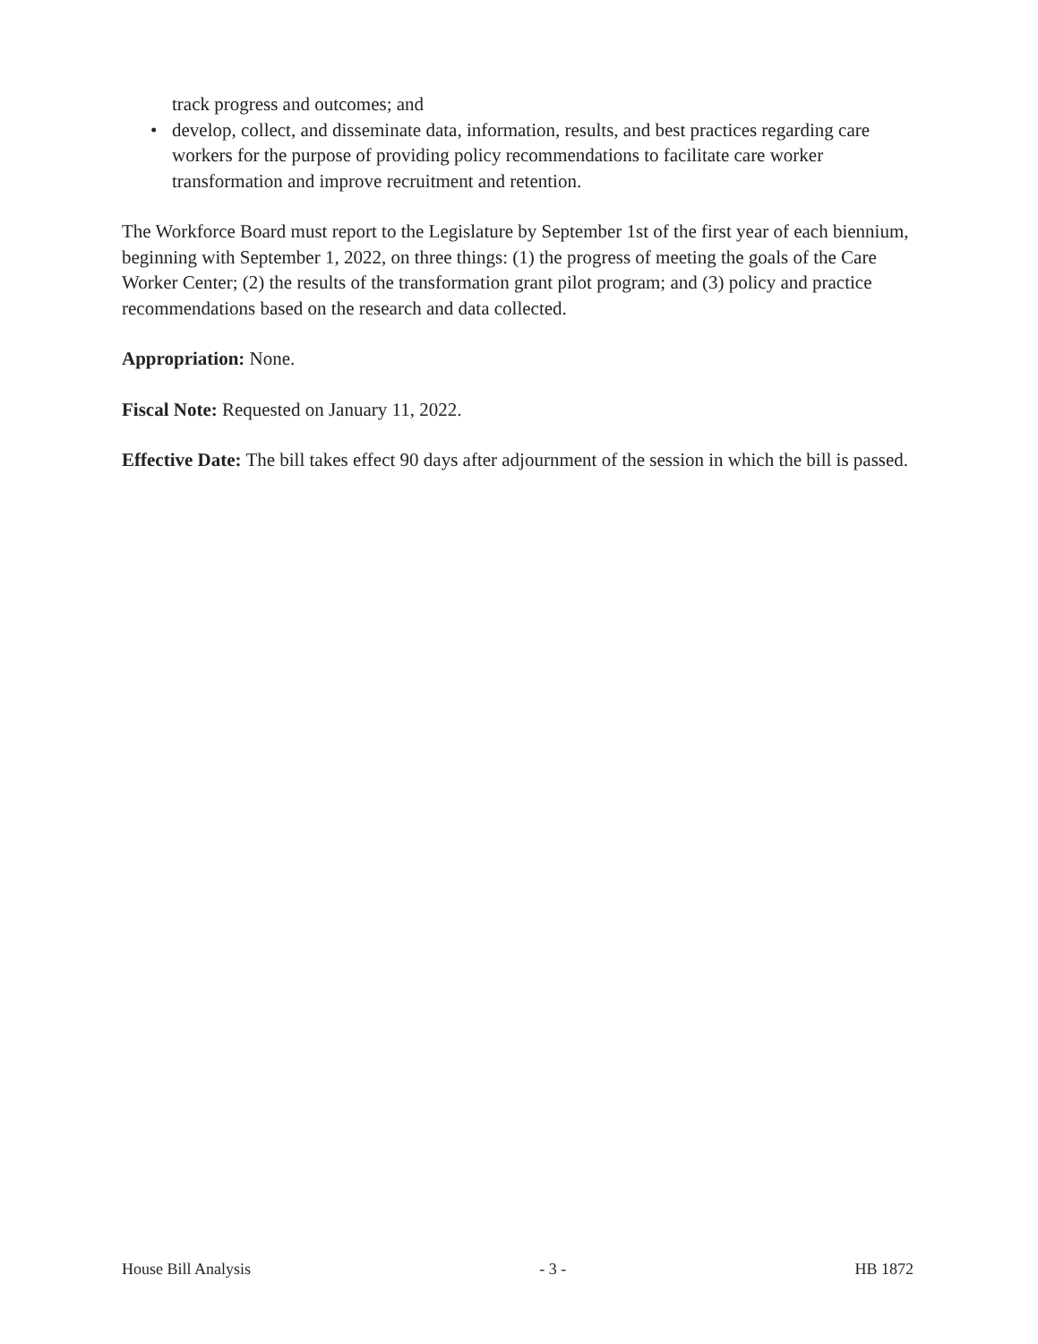track progress and outcomes; and
• develop, collect, and disseminate data, information, results, and best practices regarding care workers for the purpose of providing policy recommendations to facilitate care worker transformation and improve recruitment and retention.
The Workforce Board must report to the Legislature by September 1st of the first year of each biennium, beginning with September 1, 2022, on three things: (1) the progress of meeting the goals of the Care Worker Center; (2) the results of the transformation grant pilot program; and (3) policy and practice recommendations based on the research and data collected.
Appropriation: None.
Fiscal Note: Requested on January 11, 2022.
Effective Date: The bill takes effect 90 days after adjournment of the session in which the bill is passed.
House Bill Analysis - 3 - HB 1872